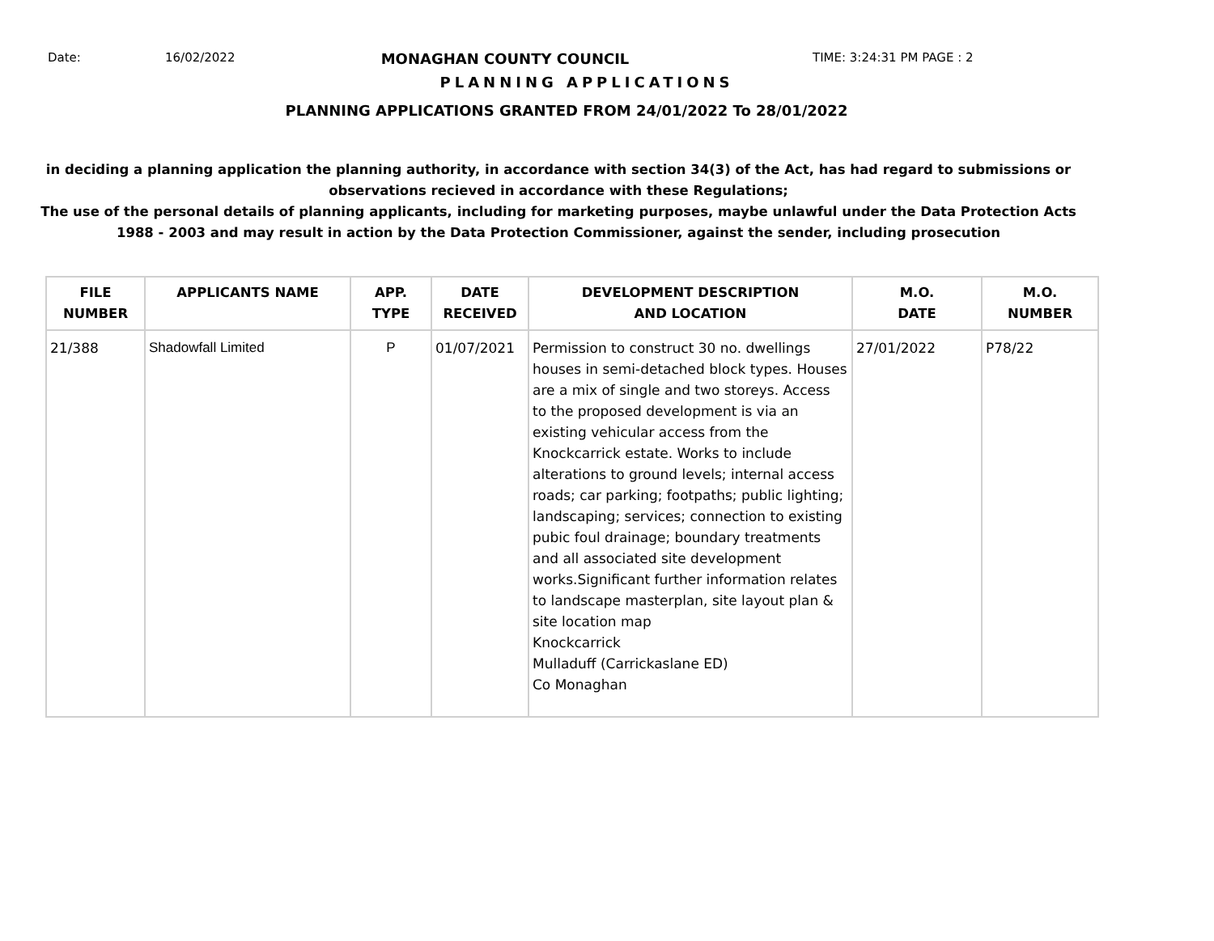Date: 16/02/2022
MONAGHAN COUNTY COUNCIL
TIME: 3:24:31 PM PAGE : 2
PLANNING APPLICATIONS
PLANNING APPLICATIONS GRANTED FROM 24/01/2022 To 28/01/2022
in deciding a planning application the planning authority, in accordance with section 34(3) of the Act, has had regard to submissions or observations recieved in accordance with these Regulations;
The use of the personal details of planning applicants, including for marketing purposes, maybe unlawful under the Data Protection Acts 1988 - 2003 and may result in action by the Data Protection Commissioner, against the sender, including prosecution
| FILE NUMBER | APPLICANTS NAME | APP. TYPE | DATE RECEIVED | DEVELOPMENT DESCRIPTION AND LOCATION | M.O. DATE | M.O. NUMBER |
| --- | --- | --- | --- | --- | --- | --- |
| 21/388 | Shadowfall Limited | P | 01/07/2021 | Permission to construct 30 no. dwellings houses in semi-detached block types. Houses are a mix of single and two storeys. Access to the proposed development is via an existing vehicular access from the Knockcarrick estate. Works to include alterations to ground levels; internal access roads; car parking; footpaths; public lighting; landscaping; services; connection to existing pubic foul drainage; boundary treatments and all associated site development works.Significant further information relates to landscape masterplan, site layout plan & site location map Knockcarrick Mulladuff (Carrickaslane ED) Co Monaghan | 27/01/2022 | P78/22 |